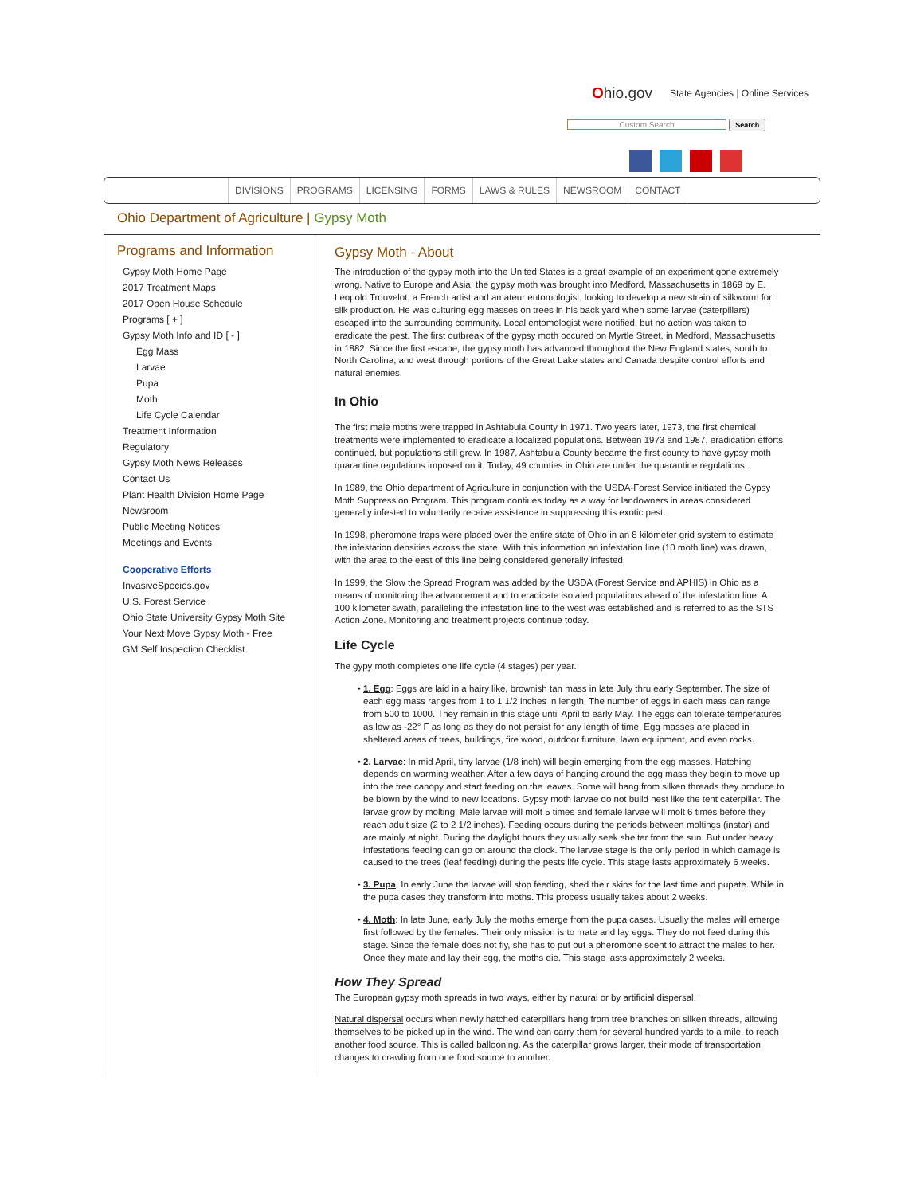Ohio.gov
State Agencies | Online Services
Custom Search Search
DIVISIONS PROGRAMS LICENSING FORMS LAWS & RULES NEWSROOM CONTACT
Ohio Department of Agriculture | Gypsy Moth
Programs and Information
Gypsy Moth Home Page
2017 Treatment Maps
2017 Open House Schedule
Programs [ + ]
Gypsy Moth Info and ID [ - ]
Egg Mass
Larvae
Pupa
Moth
Life Cycle Calendar
Treatment Information
Regulatory
Gypsy Moth News Releases
Contact Us
Plant Health Division Home Page
Newsroom
Public Meeting Notices
Meetings and Events
Cooperative Efforts
InvasiveSpecies.gov
U.S. Forest Service
Ohio State University Gypsy Moth Site
Your Next Move Gypsy Moth - Free
GM Self Inspection Checklist
Gypsy Moth - About
The introduction of the gypsy moth into the United States is a great example of an experiment gone extremely wrong. Native to Europe and Asia, the gypsy moth was brought into Medford, Massachusetts in 1869 by E. Leopold Trouvelot, a French artist and amateur entomologist, looking to develop a new strain of silkworm for silk production. He was culturing egg masses on trees in his back yard when some larvae (caterpillars) escaped into the surrounding community. Local entomologist were notified, but no action was taken to eradicate the pest. The first outbreak of the gypsy moth occured on Myrtle Street, in Medford, Massachusetts in 1882. Since the first escape, the gypsy moth has advanced throughout the New England states, south to North Carolina, and west through portions of the Great Lake states and Canada despite control efforts and natural enemies.
In Ohio
The first male moths were trapped in Ashtabula County in 1971. Two years later, 1973, the first chemical treatments were implemented to eradicate a localized populations. Between 1973 and 1987, eradication efforts continued, but populations still grew. In 1987, Ashtabula County became the first county to have gypsy moth quarantine regulations imposed on it. Today, 49 counties in Ohio are under the quarantine regulations.
In 1989, the Ohio department of Agriculture in conjunction with the USDA-Forest Service initiated the Gypsy Moth Suppression Program. This program contiues today as a way for landowners in areas considered generally infested to voluntarily receive assistance in suppressing this exotic pest.
In 1998, pheromone traps were placed over the entire state of Ohio in an 8 kilometer grid system to estimate the infestation densities across the state. With this information an infestation line (10 moth line) was drawn, with the area to the east of this line being considered generally infested.
In 1999, the Slow the Spread Program was added by the USDA (Forest Service and APHIS) in Ohio as a means of monitoring the advancement and to eradicate isolated populations ahead of the infestation line. A 100 kilometer swath, paralleling the infestation line to the west was established and is referred to as the STS Action Zone. Monitoring and treatment projects continue today.
Life Cycle
The gypy moth completes one life cycle (4 stages) per year.
1. Egg: Eggs are laid in a hairy like, brownish tan mass in late July thru early September. The size of each egg mass ranges from 1 to 1 1/2 inches in length. The number of eggs in each mass can range from 500 to 1000. They remain in this stage until April to early May. The eggs can tolerate temperatures as low as -22° F as long as they do not persist for any length of time. Egg masses are placed in sheltered areas of trees, buildings, fire wood, outdoor furniture, lawn equipment, and even rocks.
2. Larvae: In mid April, tiny larvae (1/8 inch) will begin emerging from the egg masses. Hatching depends on warming weather. After a few days of hanging around the egg mass they begin to move up into the tree canopy and start feeding on the leaves. Some will hang from silken threads they produce to be blown by the wind to new locations. Gypsy moth larvae do not build nest like the tent caterpillar. The larvae grow by molting. Male larvae will molt 5 times and female larvae will molt 6 times before they reach adult size (2 to 2 1/2 inches). Feeding occurs during the periods between moltings (instar) and are mainly at night. During the daylight hours they usually seek shelter from the sun. But under heavy infestations feeding can go on around the clock. The larvae stage is the only period in which damage is caused to the trees (leaf feeding) during the pests life cycle. This stage lasts approximately 6 weeks.
3. Pupa: In early June the larvae will stop feeding, shed their skins for the last time and pupate. While in the pupa cases they transform into moths. This process usually takes about 2 weeks.
4. Moth: In late June, early July the moths emerge from the pupa cases. Usually the males will emerge first followed by the females. Their only mission is to mate and lay eggs. They do not feed during this stage. Since the female does not fly, she has to put out a pheromone scent to attract the males to her. Once they mate and lay their egg, the moths die. This stage lasts approximately 2 weeks.
How They Spread
The European gypsy moth spreads in two ways, either by natural or by artificial dispersal.
Natural dispersal occurs when newly hatched caterpillars hang from tree branches on silken threads, allowing themselves to be picked up in the wind. The wind can carry them for several hundred yards to a mile, to reach another food source. This is called ballooning. As the caterpillar grows larger, their mode of transportation changes to crawling from one food source to another.